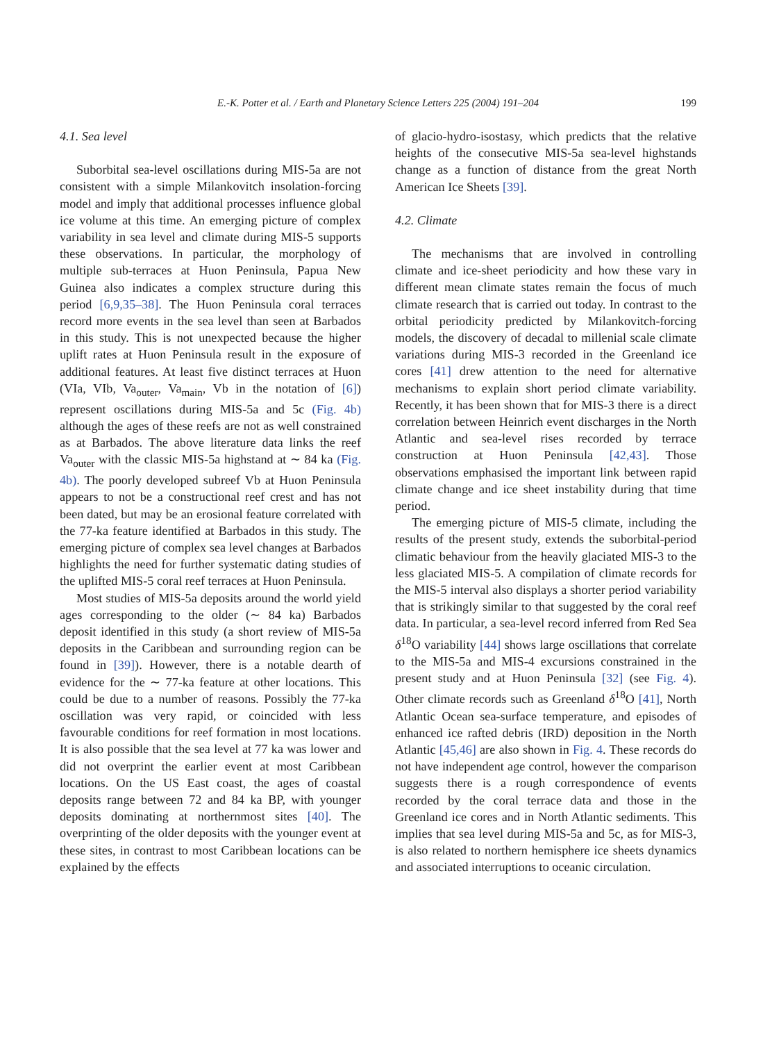E.-K. Potter et al. / Earth and Planetary Science Letters 225 (2004) 191–204 199
4.1. Sea level
Suborbital sea-level oscillations during MIS-5a are not consistent with a simple Milankovitch insolation-forcing model and imply that additional processes influence global ice volume at this time. An emerging picture of complex variability in sea level and climate during MIS-5 supports these observations. In particular, the morphology of multiple sub-terraces at Huon Peninsula, Papua New Guinea also indicates a complex structure during this period [6,9,35–38]. The Huon Peninsula coral terraces record more events in the sea level than seen at Barbados in this study. This is not unexpected because the higher uplift rates at Huon Peninsula result in the exposure of additional features. At least five distinct terraces at Huon (VIa, VIb, Va<sub>outer</sub>, Va<sub>main</sub>, Vb in the notation of [6]) represent oscillations during MIS-5a and 5c (Fig. 4b) although the ages of these reefs are not as well constrained as at Barbados. The above literature data links the reef Va<sub>outer</sub> with the classic MIS-5a highstand at ∼ 84 ka (Fig. 4b). The poorly developed subreef Vb at Huon Peninsula appears to not be a constructional reef crest and has not been dated, but may be an erosional feature correlated with the 77-ka feature identified at Barbados in this study. The emerging picture of complex sea level changes at Barbados highlights the need for further systematic dating studies of the uplifted MIS-5 coral reef terraces at Huon Peninsula.
Most studies of MIS-5a deposits around the world yield ages corresponding to the older (∼ 84 ka) Barbados deposit identified in this study (a short review of MIS-5a deposits in the Caribbean and surrounding region can be found in [39]). However, there is a notable dearth of evidence for the ∼ 77-ka feature at other locations. This could be due to a number of reasons. Possibly the 77-ka oscillation was very rapid, or coincided with less favourable conditions for reef formation in most locations. It is also possible that the sea level at 77 ka was lower and did not overprint the earlier event at most Caribbean locations. On the US East coast, the ages of coastal deposits range between 72 and 84 ka BP, with younger deposits dominating at northernmost sites [40]. The overprinting of the older deposits with the younger event at these sites, in contrast to most Caribbean locations can be explained by the effects
of glacio-hydro-isostasy, which predicts that the relative heights of the consecutive MIS-5a sea-level highstands change as a function of distance from the great North American Ice Sheets [39].
4.2. Climate
The mechanisms that are involved in controlling climate and ice-sheet periodicity and how these vary in different mean climate states remain the focus of much climate research that is carried out today. In contrast to the orbital periodicity predicted by Milankovitch-forcing models, the discovery of decadal to millenial scale climate variations during MIS-3 recorded in the Greenland ice cores [41] drew attention to the need for alternative mechanisms to explain short period climate variability. Recently, it has been shown that for MIS-3 there is a direct correlation between Heinrich event discharges in the North Atlantic and sea-level rises recorded by terrace construction at Huon Peninsula [42,43]. Those observations emphasised the important link between rapid climate change and ice sheet instability during that time period.
The emerging picture of MIS-5 climate, including the results of the present study, extends the suborbital-period climatic behaviour from the heavily glaciated MIS-3 to the less glaciated MIS-5. A compilation of climate records for the MIS-5 interval also displays a shorter period variability that is strikingly similar to that suggested by the coral reef data. In particular, a sea-level record inferred from Red Sea δ<sup>18</sup>O variability [44] shows large oscillations that correlate to the MIS-5a and MIS-4 excursions constrained in the present study and at Huon Peninsula [32] (see Fig. 4). Other climate records such as Greenland δ<sup>18</sup>O [41], North Atlantic Ocean sea-surface temperature, and episodes of enhanced ice rafted debris (IRD) deposition in the North Atlantic [45,46] are also shown in Fig. 4. These records do not have independent age control, however the comparison suggests there is a rough correspondence of events recorded by the coral terrace data and those in the Greenland ice cores and in North Atlantic sediments. This implies that sea level during MIS-5a and 5c, as for MIS-3, is also related to northern hemisphere ice sheets dynamics and associated interruptions to oceanic circulation.